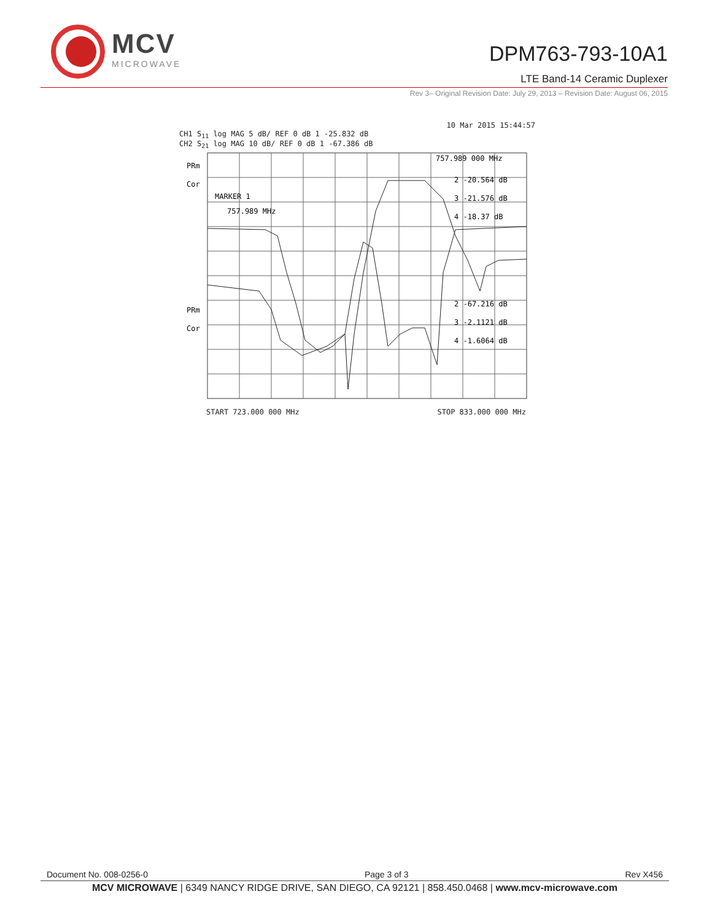MCV
MICROWAVE
DPM763-793-10A1
LTE Band-14 Ceramic Duplexer
Rev 3– Original Revision Date: July 29, 2013 – Revision Date: August 06, 2015
10 Mar 2015 15:44:57
CH1 S<sub>11</sub> log MAG 5 dB/ REF 0 dB 1 -25.832 dB
CH2 S<sub>21</sub> log MAG 10 dB/ REF 0 dB 1 -67.386 dB
PRm
Cor
MARKER 1
757.989 MHz
757.989 000 MHz
2 -20.564 dB
3 -21.576 dB
4 -18.37 dB
PRm
Cor
2 -67.216 dB
3 -2.1121 dB
4 -1.6064 dB
START 723.000 000 MHz STOP 833.000 000 MHz
Document No. 008-0256-0 Page 3 of 3 Rev X456
MCV MICROWAVE | 6349 NANCY RIDGE DRIVE, SAN DIEGO, CA 92121 | 858.450.0468 | www.mcv-microwave.com